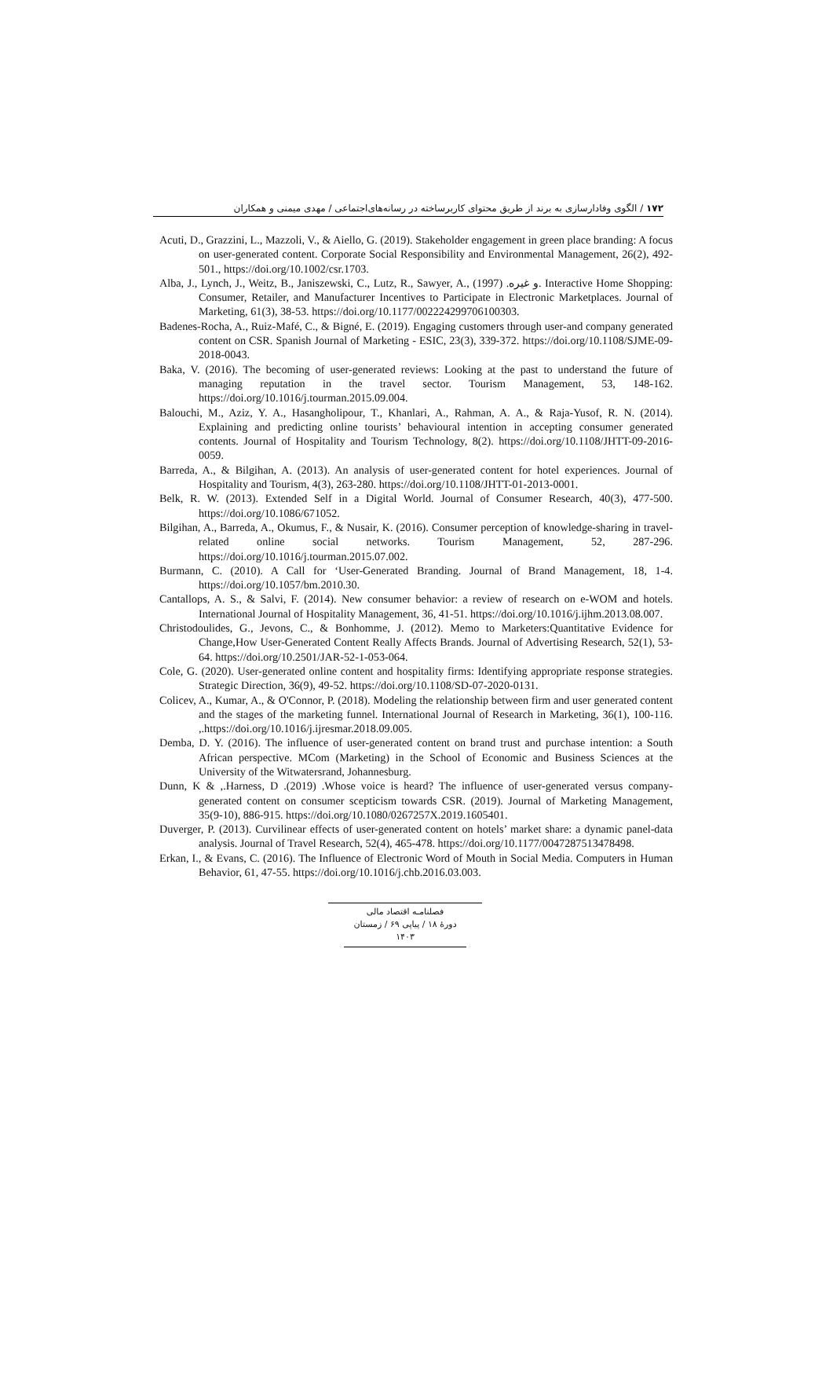۱۷۲ / الگوی وفادارسازی به برند از طریق محتوای کاربرساخته در رسانه‌های‌اجتماعی / مهدی میمنی و همکاران
Acuti, D., Grazzini, L., Mazzoli, V., & Aiello, G. (2019). Stakeholder engagement in green place branding: A focus on user-generated content. Corporate Social Responsibility and Environmental Management, 26(2), 492-501., https://doi.org/10.1002/csr.1703.
Alba, J., Lynch, J., Weitz, B., Janiszewski, C., Lutz, R., Sawyer, A., و غیره. (1997). Interactive Home Shopping: Consumer, Retailer, and Manufacturer Incentives to Participate in Electronic Marketplaces. Journal of Marketing, 61(3), 38-53. https://doi.org/10.1177/002224299706100303.
Badenes-Rocha, A., Ruiz-Mafé, C., & Bigné, E. (2019). Engaging customers through user-and company generated content on CSR. Spanish Journal of Marketing - ESIC, 23(3), 339-372. https://doi.org/10.1108/SJME-09-2018-0043.
Baka, V. (2016). The becoming of user-generated reviews: Looking at the past to understand the future of managing reputation in the travel sector. Tourism Management, 53, 148-162. https://doi.org/10.1016/j.tourman.2015.09.004.
Balouchi, M., Aziz, Y. A., Hasangholipour, T., Khanlari, A., Rahman, A. A., & Raja-Yusof, R. N. (2014). Explaining and predicting online tourists’ behavioural intention in accepting consumer generated contents. Journal of Hospitality and Tourism Technology, 8(2). https://doi.org/10.1108/JHTT-09-2016-0059.
Barreda, A., & Bilgihan, A. (2013). An analysis of user-generated content for hotel experiences. Journal of Hospitality and Tourism, 4(3), 263-280. https://doi.org/10.1108/JHTT-01-2013-0001.
Belk, R. W. (2013). Extended Self in a Digital World. Journal of Consumer Research, 40(3), 477-500. https://doi.org/10.1086/671052.
Bilgihan, A., Barreda, A., Okumus, F., & Nusair, K. (2016). Consumer perception of knowledge-sharing in travel-related online social networks. Tourism Management, 52, 287-296. https://doi.org/10.1016/j.tourman.2015.07.002.
Burmann, C. (2010). A Call for ‘User-Generated Branding. Journal of Brand Management, 18, 1-4. https://doi.org/10.1057/bm.2010.30.
Cantallops, A. S., & Salvi, F. (2014). New consumer behavior: a review of research on e-WOM and hotels. International Journal of Hospitality Management, 36, 41-51. https://doi.org/10.1016/j.ijhm.2013.08.007.
Christodoulides, G., Jevons, C., & Bonhomme, J. (2012). Memo to Marketers:Quantitative Evidence for Change,How User-Generated Content Really Affects Brands. Journal of Advertising Research, 52(1), 53-64. https://doi.org/10.2501/JAR-52-1-053-064.
Cole, G. (2020). User-generated online content and hospitality firms: Identifying appropriate response strategies. Strategic Direction, 36(9), 49-52. https://doi.org/10.1108/SD-07-2020-0131.
Colicev, A., Kumar, A., & O'Connor, P. (2018). Modeling the relationship between firm and user generated content and the stages of the marketing funnel. International Journal of Research in Marketing, 36(1), 100-116. ,.https://doi.org/10.1016/j.ijresmar.2018.09.005.
Demba, D. Y. (2016). The influence of user-generated content on brand trust and purchase intention: a South African perspective. MCom (Marketing) in the School of Economic and Business Sciences at the University of the Witwatersrand, Johannesburg.
Dunn, K & ,.Harness, D .(2019) .Whose voice is heard? The influence of user-generated versus company-generated content on consumer scepticism towards CSR. (2019). Journal of Marketing Management, 35(9-10), 886-915. https://doi.org/10.1080/0267257X.2019.1605401.
Duverger, P. (2013). Curvilinear effects of user-generated content on hotels’ market share: a dynamic panel-data analysis. Journal of Travel Research, 52(4), 465-478. https://doi.org/10.1177/0047287513478498.
Erkan, I., & Evans, C. (2016). The Influence of Electronic Word of Mouth in Social Media. Computers in Human Behavior, 61, 47-55. https://doi.org/10.1016/j.chb.2016.03.003.
فصلنامـه اقتصاد مالی
دورهٔ ۱۸ / پیاپی ۶۹ / زمستان ۱۴۰۳